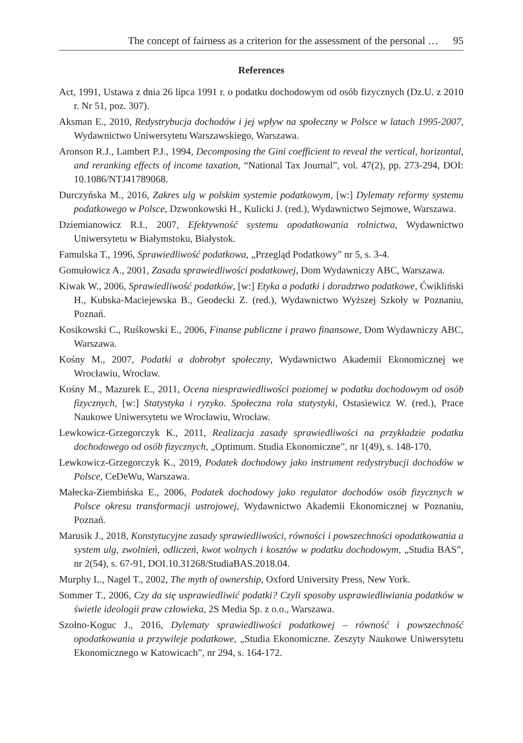The concept of fairness as a criterion for the assessment of the personal … 95
References
Act, 1991, Ustawa z dnia 26 lipca 1991 r. o podatku dochodowym od osób fizycznych (Dz.U. z 2010 r. Nr 51, poz. 307).
Aksman E., 2010, Redystrybucja dochodów i jej wpływ na społeczny w Polsce w latach 1995-2007, Wydawnictwo Uniwersytetu Warszawskiego, Warszawa.
Aronson R.J., Lambert P.J., 1994, Decomposing the Gini coefficient to reveal the vertical, horizontal, and reranking effects of income taxation, “National Tax Journal”, vol. 47(2), pp. 273-294, DOI: 10.1086/NTJ41789068.
Durczyńska M., 2016, Zakres ulg w polskim systemie podatkowym, [w:] Dylematy reformy systemu podatkowego w Polsce, Dzwonkowski H., Kulicki J. (red.), Wydawnictwo Sejmowe, Warszawa.
Dziemianowicz R.I., 2007, Efektywność systemu opodatkowania rolnictwa, Wydawnictwo Uniwersytetu w Białymstoku, Białystok.
Famulska T., 1996, Sprawiedliwość podatkowa, „Przegląd Podatkowy” nr 5, s. 3-4.
Gomułowicz A., 2001, Zasada sprawiedliwości podatkowej, Dom Wydawniczy ABC, Warszawa.
Kiwak W., 2006, Sprawiedliwość podatków, [w:] Etyka a podatki i doradztwo podatkowe, Ćwikliński H., Kubska-Maciejewska B., Geodecki Z. (red.), Wydawnictwo Wyższej Szkoły w Poznaniu, Poznań.
Kosikowski C., Ruśkowski E., 2006, Finanse publiczne i prawo finansowe, Dom Wydawniczy ABC, Warszawa.
Kośny M., 2007, Podatki a dobrobyt społeczny, Wydawnictwo Akademii Ekonomicznej we Wrocławiu, Wrocław.
Kośny M., Mazurek E., 2011, Ocena niesprawiedliwości poziomej w podatku dochodowym od osób fizycznych, [w:] Statystyka i ryzyko. Społeczna rola statystyki, Ostasiewicz W. (red.), Prace Naukowe Uniwersytetu we Wrocławiu, Wrocław.
Lewkowicz-Grzegorczyk K., 2011, Realizacja zasady sprawiedliwości na przykładzie podatku dochodowego od osób fizycznych, „Optimum. Studia Ekonomiczne”, nr 1(49), s. 148-170.
Lewkowicz-Grzegorczyk K., 2019, Podatek dochodowy jako instrument redystrybucji dochodów w Polsce, CeDeWu, Warszawa.
Małecka-Ziembińska E., 2006, Podatek dochodowy jako regulator dochodów osób fizycznych w Polsce okresu transformacji ustrojowej, Wydawnictwo Akademii Ekonomicznej w Poznaniu, Poznań.
Marusik J., 2018, Konstytucyjne zasady sprawiedliwości, równości i powszechności opodatkowania a system ulg, zwolnień, odliczeń, kwot wolnych i kosztów w podatku dochodowym, „Studia BAS”, nr 2(54), s. 67-91, DOI.10.31268/StudiaBAS.2018.04.
Murphy L., Nagel T., 2002, The myth of ownership, Oxford University Press, New York.
Sommer T., 2006, Czy da się usprawiedliwić podatki? Czyli sposoby usprawiedliwiania podatków w świetle ideologii praw człowieka, 2S Media Sp. z o.o., Warszawa.
Szołno-Koguc J., 2016, Dylematy sprawiedliwości podatkowej – równość i powszechność opodatkowania a przywileje podatkowe, „Studia Ekonomiczne. Zeszyty Naukowe Uniwersytetu Ekonomicznego w Katowicach”, nr 294, s. 164-172.